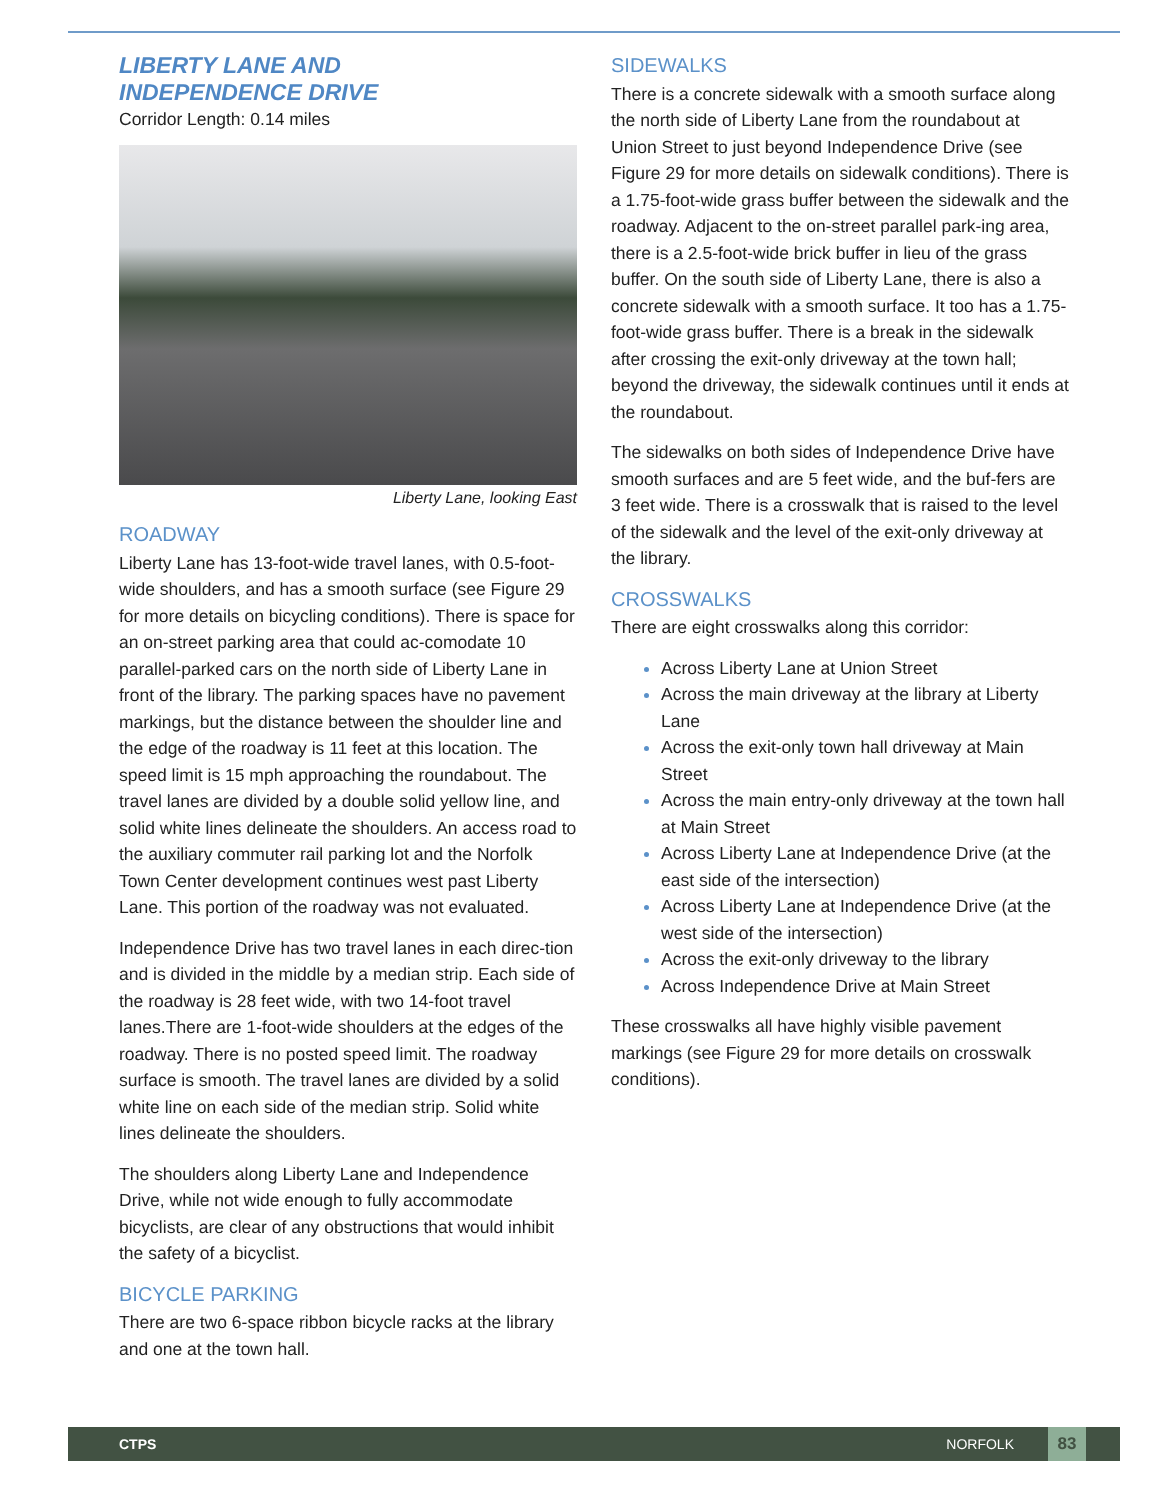LIBERTY LANE AND
INDEPENDENCE DRIVE
Corridor Length: 0.14 miles
Liberty Lane, looking East
ROADWAY
Liberty Lane has 13-foot-wide travel lanes, with 0.5-foot-wide shoulders, and has a smooth surface (see Figure 29 for more details on bicycling conditions). There is space for an on-street parking area that could ac-comodate 10 parallel-parked cars on the north side of Liberty Lane in front of the library. The parking spaces have no pavement markings, but the distance between the shoulder line and the edge of the roadway is 11 feet at this location. The speed limit is 15 mph approaching the roundabout. The travel lanes are divided by a double solid yellow line, and solid white lines delineate the shoulders. An access road to the auxiliary commuter rail parking lot and the Norfolk Town Center development continues west past Liberty Lane. This portion of the roadway was not evaluated.
Independence Drive has two travel lanes in each direc-tion and is divided in the middle by a median strip. Each side of the roadway is 28 feet wide, with two 14-foot travel lanes.There are 1-foot-wide shoulders at the edges of the roadway. There is no posted speed limit. The roadway surface is smooth. The travel lanes are divided by a solid white line on each side of the median strip. Solid white lines delineate the shoulders.
The shoulders along Liberty Lane and Independence Drive, while not wide enough to fully accommodate bicyclists, are clear of any obstructions that would inhibit the safety of a bicyclist.
BICYCLE PARKING
There are two 6-space ribbon bicycle racks at the library and one at the town hall.
SIDEWALKS
There is a concrete sidewalk with a smooth surface along the north side of Liberty Lane from the roundabout at Union Street to just beyond Independence Drive (see Figure 29 for more details on sidewalk conditions). There is a 1.75-foot-wide grass buffer between the sidewalk and the roadway. Adjacent to the on-street parallel park-ing area, there is a 2.5-foot-wide brick buffer in lieu of the grass buffer. On the south side of Liberty Lane, there is also a concrete sidewalk with a smooth surface. It too has a 1.75-foot-wide grass buffer. There is a break in the sidewalk after crossing the exit-only driveway at the town hall; beyond the driveway, the sidewalk continues until it ends at the roundabout.
The sidewalks on both sides of Independence Drive have smooth surfaces and are 5 feet wide, and the buf-fers are 3 feet wide. There is a crosswalk that is raised to the level of the sidewalk and the level of the exit-only driveway at the library.
CROSSWALKS
There are eight crosswalks along this corridor:
Across Liberty Lane at Union Street
Across the main driveway at the library at Liberty Lane
Across the exit-only town hall driveway at Main Street
Across the main entry-only driveway at the town hall at Main Street
Across Liberty Lane at Independence Drive (at the east side of the intersection)
Across Liberty Lane at Independence Drive (at the west side of the intersection)
Across the exit-only driveway to the library
Across Independence Drive at Main Street
These crosswalks all have highly visible pavement markings (see Figure 29 for more details on crosswalk conditions).
CTPS NORFOLK 83